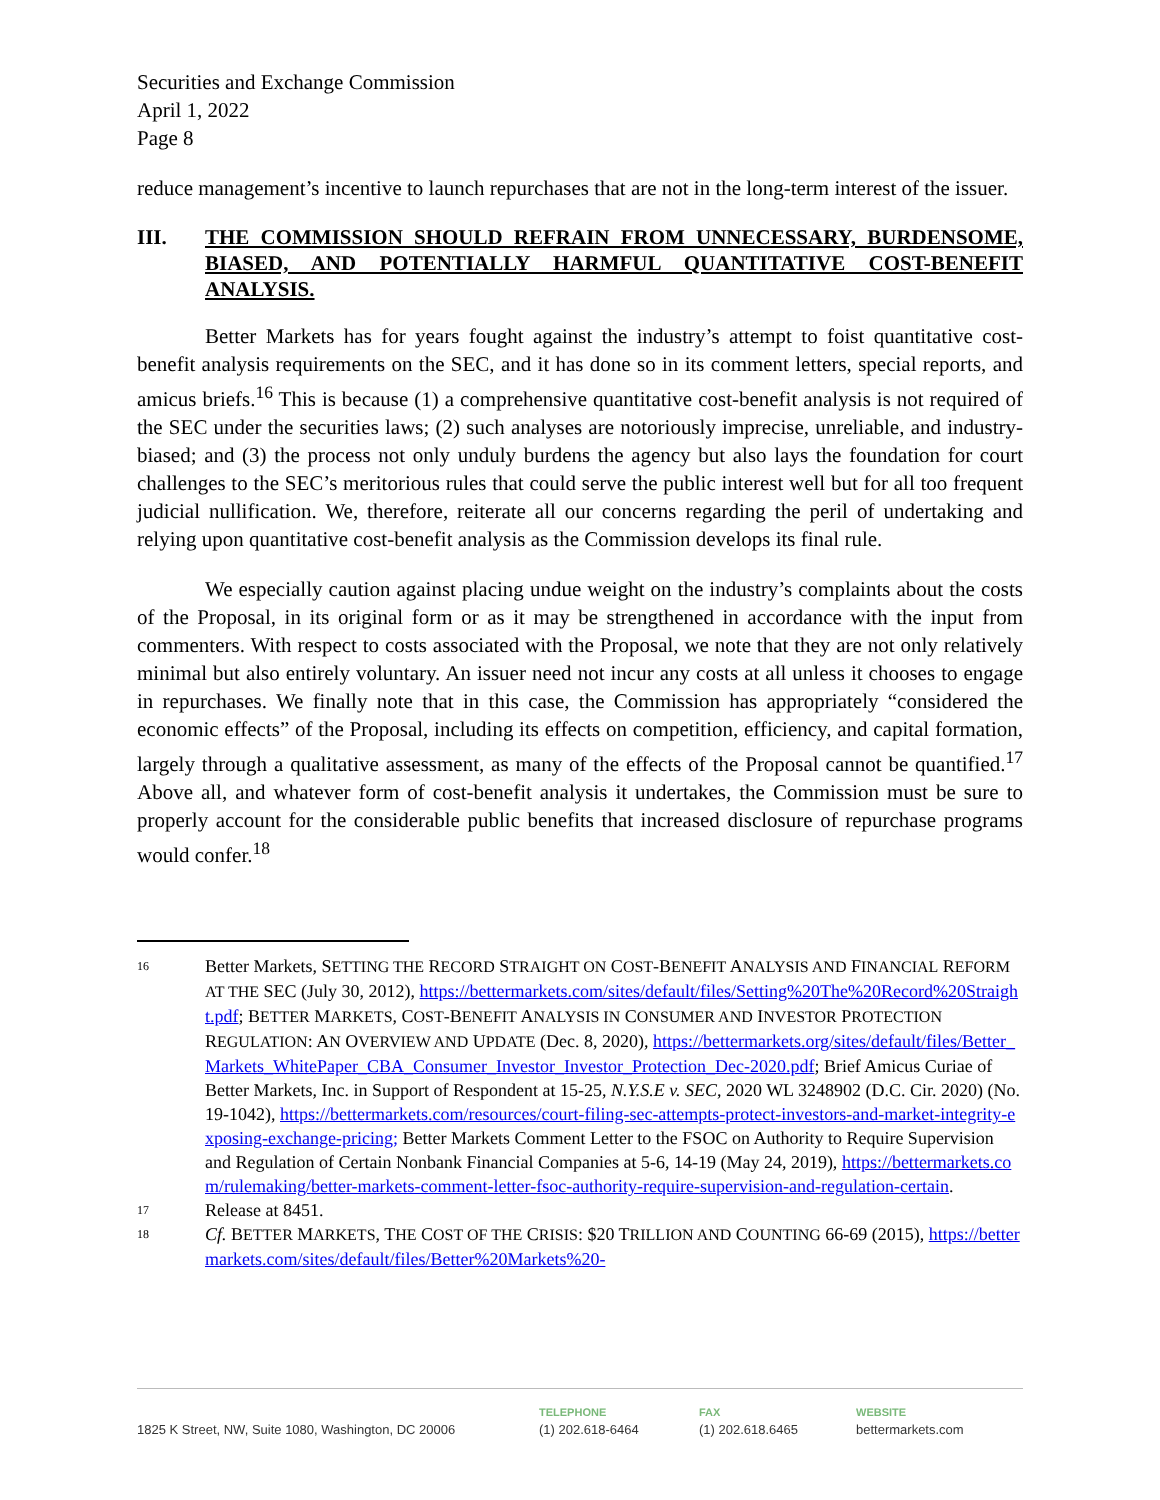Securities and Exchange Commission
April 1, 2022
Page 8
reduce management’s incentive to launch repurchases that are not in the long-term interest of the issuer.
III. THE COMMISSION SHOULD REFRAIN FROM UNNECESSARY, BURDENSOME, BIASED, AND POTENTIALLY HARMFUL QUANTITATIVE COST-BENEFIT ANALYSIS.
Better Markets has for years fought against the industry’s attempt to foist quantitative cost-benefit analysis requirements on the SEC, and it has done so in its comment letters, special reports, and amicus briefs.<sup>16</sup> This is because (1) a comprehensive quantitative cost-benefit analysis is not required of the SEC under the securities laws; (2) such analyses are notoriously imprecise, unreliable, and industry-biased; and (3) the process not only unduly burdens the agency but also lays the foundation for court challenges to the SEC’s meritorious rules that could serve the public interest well but for all too frequent judicial nullification. We, therefore, reiterate all our concerns regarding the peril of undertaking and relying upon quantitative cost-benefit analysis as the Commission develops its final rule.
We especially caution against placing undue weight on the industry’s complaints about the costs of the Proposal, in its original form or as it may be strengthened in accordance with the input from commenters. With respect to costs associated with the Proposal, we note that they are not only relatively minimal but also entirely voluntary. An issuer need not incur any costs at all unless it chooses to engage in repurchases. We finally note that in this case, the Commission has appropriately “considered the economic effects” of the Proposal, including its effects on competition, efficiency, and capital formation, largely through a qualitative assessment, as many of the effects of the Proposal cannot be quantified.<sup>17</sup> Above all, and whatever form of cost-benefit analysis it undertakes, the Commission must be sure to properly account for the considerable public benefits that increased disclosure of repurchase programs would confer.<sup>18</sup>
16
Better Markets, SETTING THE RECORD STRAIGHT ON COST-BENEFIT ANALYSIS AND FINANCIAL REFORM AT THE SEC (July 30, 2012), https://bettermarkets.com/sites/default/files/Setting%20The%20Record%20Straight.pdf; BETTER MARKETS, COST-BENEFIT ANALYSIS IN CONSUMER AND INVESTOR PROTECTION REGULATION: AN OVERVIEW AND UPDATE (Dec. 8, 2020), https://bettermarkets.org/sites/default/files/Better_Markets_WhitePaper_CBA_Consumer_Investor_Investor_Protection_Dec-2020.pdf; Brief Amicus Curiae of Better Markets, Inc. in Support of Respondent at 15-25, N.Y.S.E v. SEC, 2020 WL 3248902 (D.C. Cir. 2020) (No. 19-1042), https://bettermarkets.com/resources/court-filing-sec-attempts-protect-investors-and-market-integrity-exposing-exchange-pricing; Better Markets Comment Letter to the FSOC on Authority to Require Supervision and Regulation of Certain Nonbank Financial Companies at 5-6, 14-19 (May 24, 2019), https://bettermarkets.com/rulemaking/better-markets-comment-letter-fsoc-authority-require-supervision-and-regulation-certain.
17
Release at 8451.
18
Cf. BETTER MARKETS, THE COST OF THE CRISIS: $20 TRILLION AND COUNTING 66-69 (2015), https://bettermarkets.com/sites/default/files/Better%20Markets%20-
1825 K Street, NW, Suite 1080, Washington, DC 20006
TELEPHONE
(1) 202.618-6464
FAX
(1) 202.618.6465
WEBSITE
bettermarkets.com